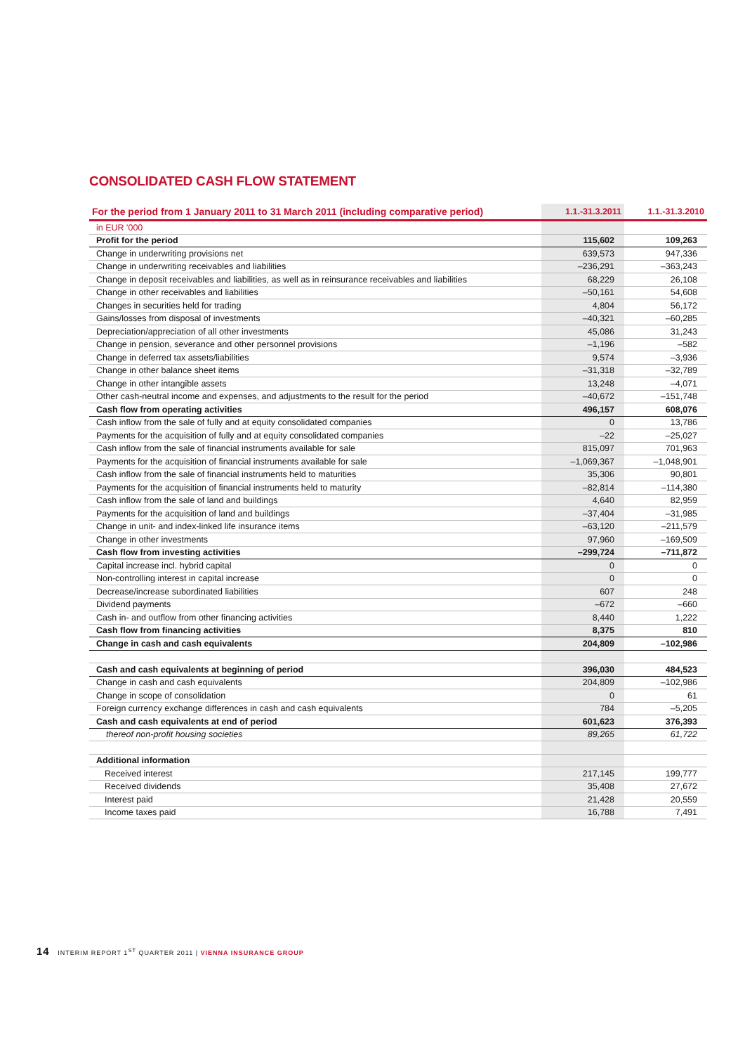CONSOLIDATED CASH FLOW STATEMENT
| For the period from 1 January 2011 to 31 March 2011 (including comparative period) | 1.1.-31.3.2011 | 1.1.-31.3.2010 |
| --- | --- | --- |
| in EUR '000 | | |
| Profit for the period | 115,602 | 109,263 |
| Change in underwriting provisions net | 639,573 | 947,336 |
| Change in underwriting receivables and liabilities | –236,291 | –363,243 |
| Change in deposit receivables and liabilities, as well as in reinsurance receivables and liabilities | 68,229 | 26,108 |
| Change in other receivables and liabilities | –50,161 | 54,608 |
| Changes in securities held for trading | 4,804 | 56,172 |
| Gains/losses from disposal of investments | –40,321 | –60,285 |
| Depreciation/appreciation of all other investments | 45,086 | 31,243 |
| Change in pension, severance and other personnel provisions | –1,196 | –582 |
| Change in deferred tax assets/liabilities | 9,574 | –3,936 |
| Change in other balance sheet items | –31,318 | –32,789 |
| Change in other intangible assets | 13,248 | –4,071 |
| Other cash-neutral income and expenses, and adjustments to the result for the period | –40,672 | –151,748 |
| Cash flow from operating activities | 496,157 | 608,076 |
| Cash inflow from the sale of fully and at equity consolidated companies | 0 | 13,786 |
| Payments for the acquisition of fully and at equity consolidated companies | –22 | –25,027 |
| Cash inflow from the sale of financial instruments available for sale | 815,097 | 701,963 |
| Payments for the acquisition of financial instruments available for sale | –1,069,367 | –1,048,901 |
| Cash inflow from the sale of financial instruments held to maturities | 35,306 | 90,801 |
| Payments for the acquisition of financial instruments held to maturity | –82,814 | –114,380 |
| Cash inflow from the sale of land and buildings | 4,640 | 82,959 |
| Payments for the acquisition of land and buildings | –37,404 | –31,985 |
| Change in unit- and index-linked life insurance items | –63,120 | –211,579 |
| Change in other investments | 97,960 | –169,509 |
| Cash flow from investing activities | –299,724 | –711,872 |
| Capital increase incl. hybrid capital | 0 | 0 |
| Non-controlling interest in capital increase | 0 | 0 |
| Decrease/increase subordinated liabilities | 607 | 248 |
| Dividend payments | –672 | –660 |
| Cash in- and outflow from other financing activities | 8,440 | 1,222 |
| Cash flow from financing activities | 8,375 | 810 |
| Change in cash and cash equivalents | 204,809 | –102,986 |
| Cash and cash equivalents at beginning of period | 396,030 | 484,523 |
| Change in cash and cash equivalents | 204,809 | –102,986 |
| Change in scope of consolidation | 0 | 61 |
| Foreign currency exchange differences in cash and cash equivalents | 784 | –5,205 |
| Cash and cash equivalents at end of period | 601,623 | 376,393 |
| thereof non-profit housing societies | 89,265 | 61,722 |
| Additional information | | |
| Received interest | 217,145 | 199,777 |
| Received dividends | 35,408 | 27,672 |
| Interest paid | 21,428 | 20,559 |
| Income taxes paid | 16,788 | 7,491 |
14 INTERIM REPORT 1<sup>ST</sup> QUARTER 2011 | VIENNA INSURANCE GROUP